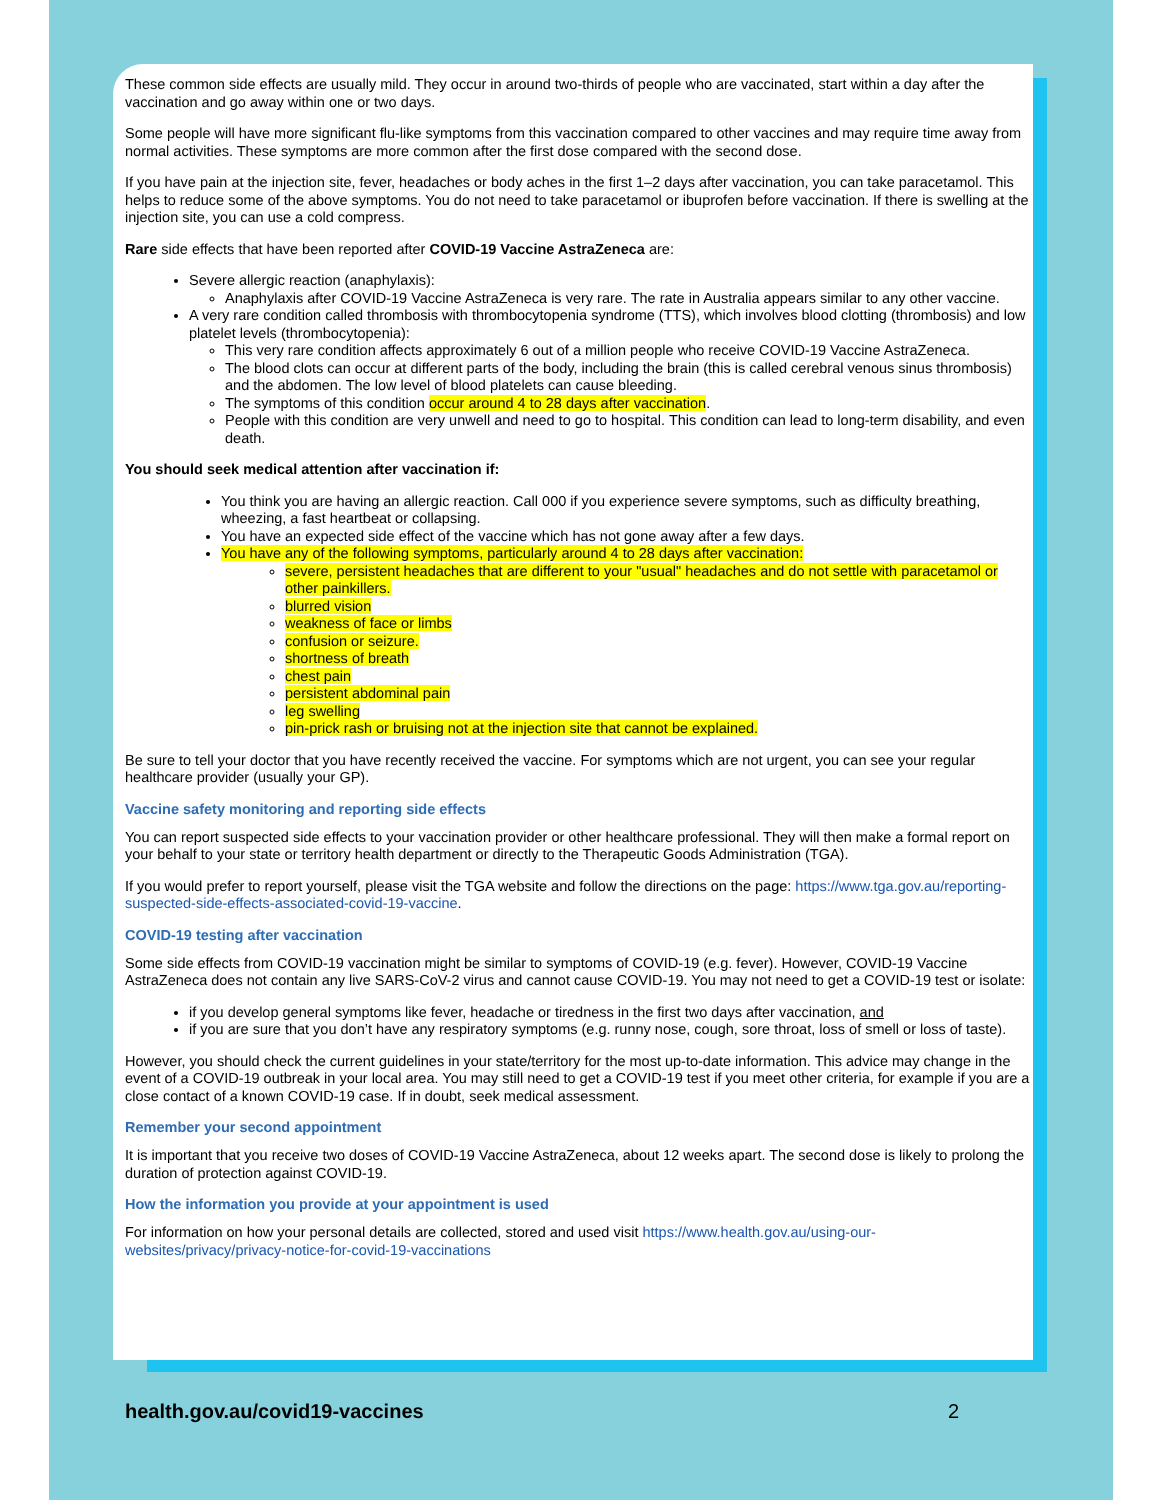These common side effects are usually mild. They occur in around two-thirds of people who are vaccinated, start within a day after the vaccination and go away within one or two days.
Some people will have more significant flu-like symptoms from this vaccination compared to other vaccines and may require time away from normal activities. These symptoms are more common after the first dose compared with the second dose.
If you have pain at the injection site, fever, headaches or body aches in the first 1–2 days after vaccination, you can take paracetamol. This helps to reduce some of the above symptoms. You do not need to take paracetamol or ibuprofen before vaccination. If there is swelling at the injection site, you can use a cold compress.
Rare side effects that have been reported after COVID-19 Vaccine AstraZeneca are:
Severe allergic reaction (anaphylaxis):
Anaphylaxis after COVID-19 Vaccine AstraZeneca is very rare. The rate in Australia appears similar to any other vaccine.
A very rare condition called thrombosis with thrombocytopenia syndrome (TTS), which involves blood clotting (thrombosis) and low platelet levels (thrombocytopenia):
This very rare condition affects approximately 6 out of a million people who receive COVID-19 Vaccine AstraZeneca.
The blood clots can occur at different parts of the body, including the brain (this is called cerebral venous sinus thrombosis) and the abdomen. The low level of blood platelets can cause bleeding.
The symptoms of this condition occur around 4 to 28 days after vaccination.
People with this condition are very unwell and need to go to hospital. This condition can lead to long-term disability, and even death.
You should seek medical attention after vaccination if:
You think you are having an allergic reaction. Call 000 if you experience severe symptoms, such as difficulty breathing, wheezing, a fast heartbeat or collapsing.
You have an expected side effect of the vaccine which has not gone away after a few days.
You have any of the following symptoms, particularly around 4 to 28 days after vaccination:
severe, persistent headaches that are different to your "usual" headaches and do not settle with paracetamol or other painkillers.
blurred vision
weakness of face or limbs
confusion or seizure.
shortness of breath
chest pain
persistent abdominal pain
leg swelling
pin-prick rash or bruising not at the injection site that cannot be explained.
Be sure to tell your doctor that you have recently received the vaccine. For symptoms which are not urgent, you can see your regular healthcare provider (usually your GP).
Vaccine safety monitoring and reporting side effects
You can report suspected side effects to your vaccination provider or other healthcare professional. They will then make a formal report on your behalf to your state or territory health department or directly to the Therapeutic Goods Administration (TGA).
If you would prefer to report yourself, please visit the TGA website and follow the directions on the page: https://www.tga.gov.au/reporting-suspected-side-effects-associated-covid-19-vaccine.
COVID-19 testing after vaccination
Some side effects from COVID-19 vaccination might be similar to symptoms of COVID-19 (e.g. fever). However, COVID-19 Vaccine AstraZeneca does not contain any live SARS-CoV-2 virus and cannot cause COVID-19. You may not need to get a COVID-19 test or isolate:
if you develop general symptoms like fever, headache or tiredness in the first two days after vaccination, and
if you are sure that you don’t have any respiratory symptoms (e.g. runny nose, cough, sore throat, loss of smell or loss of taste).
However, you should check the current guidelines in your state/territory for the most up-to-date information. This advice may change in the event of a COVID-19 outbreak in your local area. You may still need to get a COVID-19 test if you meet other criteria, for example if you are a close contact of a known COVID-19 case. If in doubt, seek medical assessment.
Remember your second appointment
It is important that you receive two doses of COVID-19 Vaccine AstraZeneca, about 12 weeks apart. The second dose is likely to prolong the duration of protection against COVID-19.
How the information you provide at your appointment is used
For information on how your personal details are collected, stored and used visit https://www.health.gov.au/using-our-websites/privacy/privacy-notice-for-covid-19-vaccinations
health.gov.au/covid19-vaccines 2